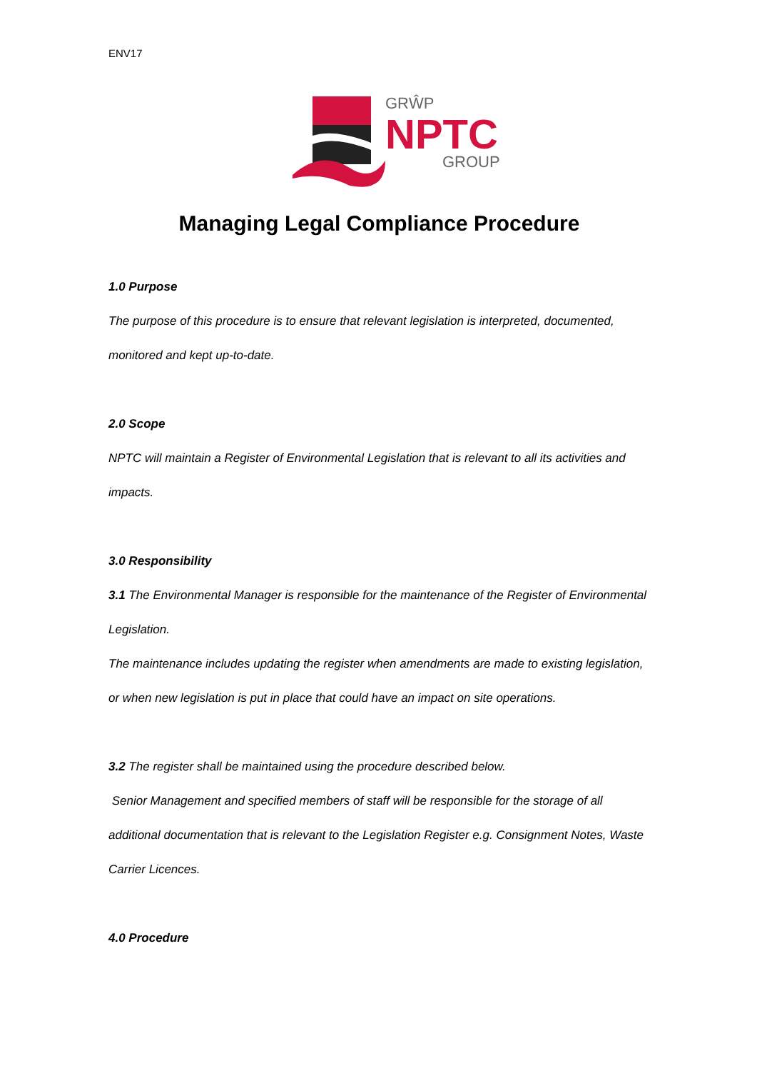ENV17
GRŴP
NPTC
GROUP
Managing Legal Compliance Procedure
1.0 Purpose
The purpose of this procedure is to ensure that relevant legislation is interpreted, documented,
monitored and kept up-to-date.
2.0 Scope
NPTC will maintain a Register of Environmental Legislation that is relevant to all its activities and
impacts.
3.0 Responsibility
3.1 The Environmental Manager is responsible for the maintenance of the Register of Environmental
Legislation.
The maintenance includes updating the register when amendments are made to existing legislation,
or when new legislation is put in place that could have an impact on site operations.
3.2 The register shall be maintained using the procedure described below.
Senior Management and specified members of staff will be responsible for the storage of all
additional documentation that is relevant to the Legislation Register e.g. Consignment Notes, Waste
Carrier Licences.
4.0 Procedure